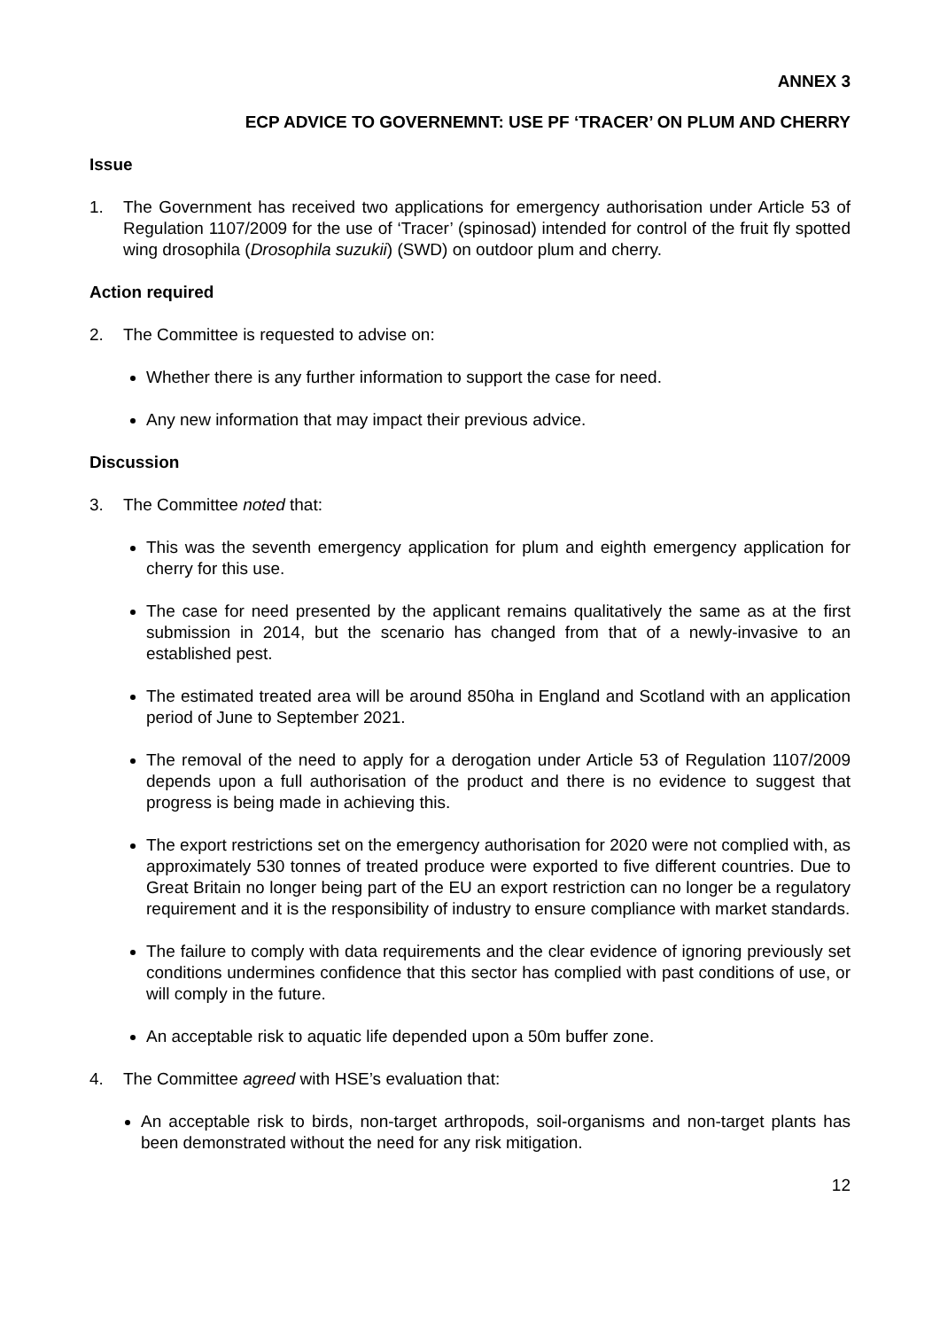ANNEX 3
ECP ADVICE TO GOVERNEMNT: USE PF ‘TRACER’ ON PLUM AND CHERRY
Issue
1. The Government has received two applications for emergency authorisation under Article 53 of Regulation 1107/2009 for the use of ‘Tracer’ (spinosad) intended for control of the fruit fly spotted wing drosophila (Drosophila suzukii) (SWD) on outdoor plum and cherry.
Action required
2. The Committee is requested to advise on:
Whether there is any further information to support the case for need.
Any new information that may impact their previous advice.
Discussion
3. The Committee noted that:
This was the seventh emergency application for plum and eighth emergency application for cherry for this use.
The case for need presented by the applicant remains qualitatively the same as at the first submission in 2014, but the scenario has changed from that of a newly-invasive to an established pest.
The estimated treated area will be around 850ha in England and Scotland with an application period of June to September 2021.
The removal of the need to apply for a derogation under Article 53 of Regulation 1107/2009 depends upon a full authorisation of the product and there is no evidence to suggest that progress is being made in achieving this.
The export restrictions set on the emergency authorisation for 2020 were not complied with, as approximately 530 tonnes of treated produce were exported to five different countries. Due to Great Britain no longer being part of the EU an export restriction can no longer be a regulatory requirement and it is the responsibility of industry to ensure compliance with market standards.
The failure to comply with data requirements and the clear evidence of ignoring previously set conditions undermines confidence that this sector has complied with past conditions of use, or will comply in the future.
An acceptable risk to aquatic life depended upon a 50m buffer zone.
4. The Committee agreed with HSE’s evaluation that:
An acceptable risk to birds, non-target arthropods, soil-organisms and non-target plants has been demonstrated without the need for any risk mitigation.
12